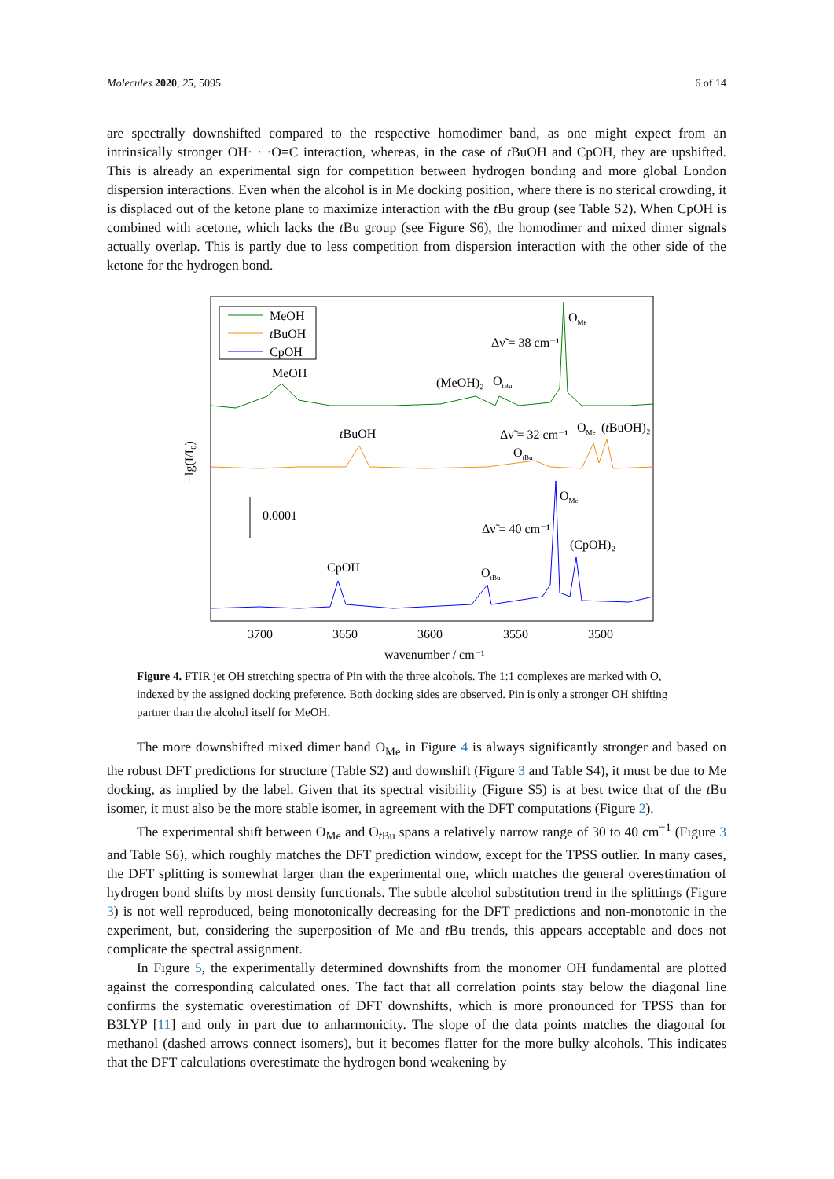Molecules 2020, 25, 5095 6 of 14
are spectrally downshifted compared to the respective homodimer band, as one might expect from an intrinsically stronger OH· · ·O=C interaction, whereas, in the case of t BuOH and CpOH, they are upshifted. This is already an experimental sign for competition between hydrogen bonding and more global London dispersion interactions. Even when the alcohol is in Me docking position, where there is no sterical crowding, it is displaced out of the ketone plane to maximize interaction with the t Bu group (see Table S2). When CpOH is combined with acetone, which lacks the t Bu group (see Figure S6), the homodimer and mixed dimer signals actually overlap. This is partly due to less competition from dispersion interaction with the other side of the ketone for the hydrogen bond.
MeOH
tBuOH
CpOH
MeOH
(MeOH)₂
OtBu
OMe
Δν̃ = 38 cm⁻¹
tBuOH
Δν̃ = 32 cm⁻¹
OMe
(tBuOH)₂
OtBu
OMe
Δν̃ = 40 cm⁻¹
(CpOH)₂
CpOH
OtBu
0.0001
−lg(I/I₀)
3700
3650
3600
3550
3500
wavenumber / cm⁻¹
Figure 4. FTIR jet OH stretching spectra of Pin with the three alcohols. The 1:1 complexes are marked with O, indexed by the assigned docking preference. Both docking sides are observed. Pin is only a stronger OH shifting partner than the alcohol itself for MeOH.
The more downshifted mixed dimer band O<sub>Me</sub> in Figure 4 is always significantly stronger and based on the robust DFT predictions for structure (Table S2) and downshift (Figure 3 and Table S4), it must be due to Me docking, as implied by the label. Given that its spectral visibility (Figure S5) is at best twice that of the t Bu isomer, it must also be the more stable isomer, in agreement with the DFT computations (Figure 2).
The experimental shift between O<sub>Me</sub> and O<sub>t Bu</sub> spans a relatively narrow range of 30 to 40 cm<sup>−1</sup> (Figure 3 and Table S6), which roughly matches the DFT prediction window, except for the TPSS outlier. In many cases, the DFT splitting is somewhat larger than the experimental one, which matches the general overestimation of hydrogen bond shifts by most density functionals. The subtle alcohol substitution trend in the splittings (Figure 3) is not well reproduced, being monotonically decreasing for the DFT predictions and non-monotonic in the experiment, but, considering the superposition of Me and t Bu trends, this appears acceptable and does not complicate the spectral assignment.
In Figure 5, the experimentally determined downshifts from the monomer OH fundamental are plotted against the corresponding calculated ones. The fact that all correlation points stay below the diagonal line confirms the systematic overestimation of DFT downshifts, which is more pronounced for TPSS than for B3LYP [11] and only in part due to anharmonicity. The slope of the data points matches the diagonal for methanol (dashed arrows connect isomers), but it becomes flatter for the more bulky alcohols. This indicates that the DFT calculations overestimate the hydrogen bond weakening by